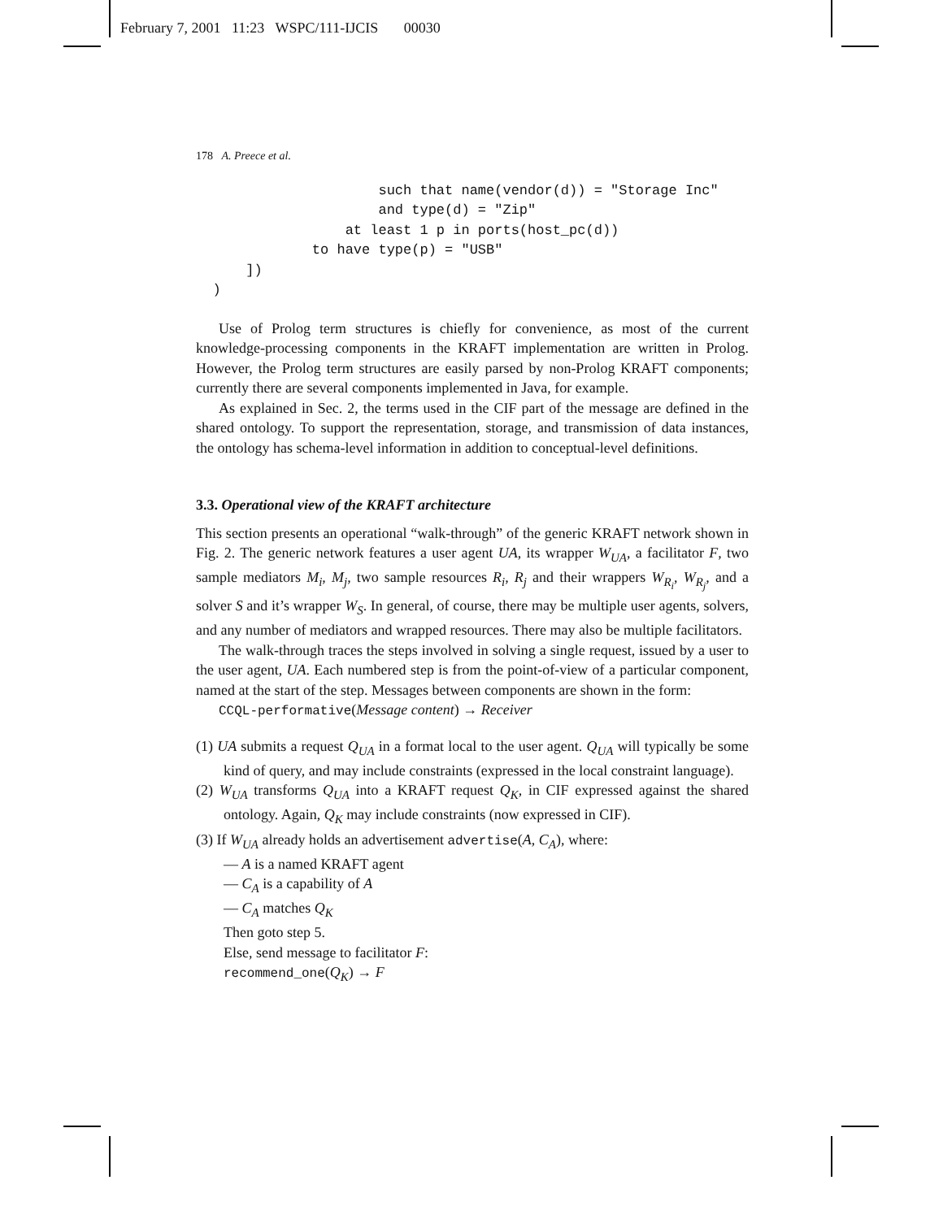February 7, 2001 11:23 WSPC/111-IJCIS 00030
178 A. Preece et al.
                      such that name(vendor(d)) = "Storage Inc"
                      and type(d) = "Zip"
                  at least 1 p in ports(host_pc(d))
              to have type(p) = "USB"
      ])
  )
Use of Prolog term structures is chiefly for convenience, as most of the current knowledge-processing components in the KRAFT implementation are written in Prolog. However, the Prolog term structures are easily parsed by non-Prolog KRAFT components; currently there are several components implemented in Java, for example.
As explained in Sec. 2, the terms used in the CIF part of the message are defined in the shared ontology. To support the representation, storage, and transmission of data instances, the ontology has schema-level information in addition to conceptual-level definitions.
3.3. Operational view of the KRAFT architecture
This section presents an operational “walk-through” of the generic KRAFT network shown in Fig. 2. The generic network features a user agent UA, its wrapper W<sub>UA</sub>, a facilitator F, two sample mediators M<sub>i</sub>, M<sub>j</sub>, two sample resources R<sub>i</sub>, R<sub>j</sub> and their wrappers W<sub>R<sub>i</sub></sub>, W<sub>R<sub>j</sub></sub>, and a solver S and it’s wrapper W<sub>S</sub>. In general, of course, there may be multiple user agents, solvers, and any number of mediators and wrapped resources. There may also be multiple facilitators.
The walk-through traces the steps involved in solving a single request, issued by a user to the user agent, UA. Each numbered step is from the point-of-view of a particular component, named at the start of the step. Messages between components are shown in the form:
CCQL-performative(Message content) → Receiver
(1) UA submits a request Q<sub>UA</sub> in a format local to the user agent. Q<sub>UA</sub> will typically be some kind of query, and may include constraints (expressed in the local constraint language).
(2) W<sub>UA</sub> transforms Q<sub>UA</sub> into a KRAFT request Q<sub>K</sub>, in CIF expressed against the shared ontology. Again, Q<sub>K</sub> may include constraints (now expressed in CIF).
(3) If W<sub>UA</sub> already holds an advertisement advertise(A, C<sub>A</sub>), where:
— A is a named KRAFT agent
— C<sub>A</sub> is a capability of A
— C<sub>A</sub> matches Q<sub>K</sub>
Then goto step 5.
Else, send message to facilitator F:
recommend_one(Q<sub>K</sub>) → F